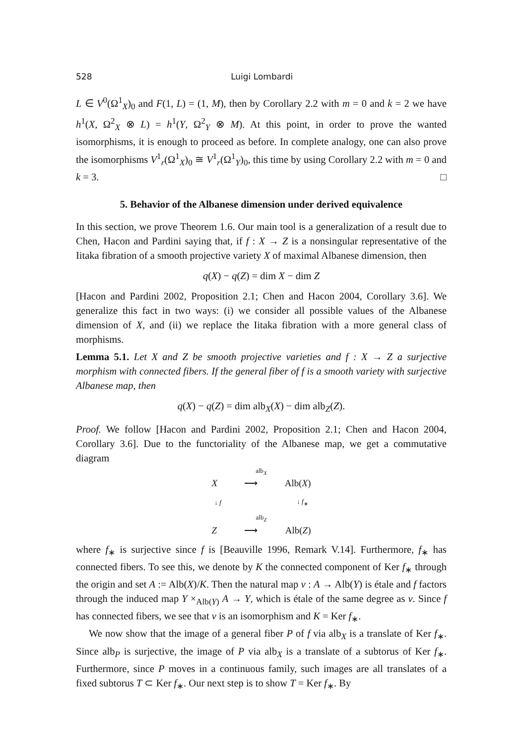528 Luigi Lombardi
L ∈ V<sup>0</sup>(Ω<sup>1</sup><sub>X</sub>)<sub>0</sub> and F(1, L) = (1, M), then by Corollary 2.2 with m = 0 and k = 2 we have h<sup>1</sup>(X, Ω<sup>2</sup><sub>X</sub> ⊗ L) = h<sup>1</sup>(Y, Ω<sup>2</sup><sub>Y</sub> ⊗ M). At this point, in order to prove the wanted isomorphisms, it is enough to proceed as before. In complete analogy, one can also prove the isomorphisms V<sup>1</sup><sub>r</sub>(Ω<sup>1</sup><sub>X</sub>)<sub>0</sub> ≅ V<sup>1</sup><sub>r</sub>(Ω<sup>1</sup><sub>Y</sub>)<sub>0</sub>, this time by using Corollary 2.2 with m = 0 and k = 3. □
5. Behavior of the Albanese dimension under derived equivalence
In this section, we prove Theorem 1.6. Our main tool is a generalization of a result due to Chen, Hacon and Pardini saying that, if f : X → Z is a nonsingular representative of the Iitaka fibration of a smooth projective variety X of maximal Albanese dimension, then
q(X) − q(Z) = dim X − dim Z
[Hacon and Pardini 2002, Proposition 2.1; Chen and Hacon 2004, Corollary 3.6]. We generalize this fact in two ways: (i) we consider all possible values of the Albanese dimension of X, and (ii) we replace the Iitaka fibration with a more general class of morphisms.
Lemma 5.1. Let X and Z be smooth projective varieties and f : X → Z a surjective morphism with connected fibers. If the general fiber of f is a smooth variety with surjective Albanese map, then
q(X) − q(Z) = dim alb<sub>X</sub>(X) − dim alb<sub>Z</sub>(Z).
Proof. We follow [Hacon and Pardini 2002, Proposition 2.1; Chen and Hacon 2004, Corollary 3.6]. Due to the functoriality of the Albanese map, we get a commutative diagram
alb<sub>X</sub>
X ⟶ Alb(X)
↓ f ↓ f<sub>∗</sub>
alb<sub>Z</sub>
Z ⟶ Alb(Z)
where f<sub>∗</sub> is surjective since f is [Beauville 1996, Remark V.14]. Furthermore, f<sub>∗</sub> has connected fibers. To see this, we denote by K the connected component of Ker f<sub>∗</sub> through the origin and set A := Alb(X)/K. Then the natural map ν : A → Alb(Y) is étale and f factors through the induced map Y ×<sub>Alb(Y)</sub> A → Y, which is étale of the same degree as ν. Since f has connected fibers, we see that ν is an isomorphism and K = Ker f<sub>∗</sub>.
We now show that the image of a general fiber P of f via alb<sub>X</sub> is a translate of Ker f<sub>∗</sub>. Since alb<sub>P</sub> is surjective, the image of P via alb<sub>X</sub> is a translate of a subtorus of Ker f<sub>∗</sub>. Furthermore, since P moves in a continuous family, such images are all translates of a fixed subtorus T ⊂ Ker f<sub>∗</sub>. Our next step is to show T = Ker f<sub>∗</sub>. By